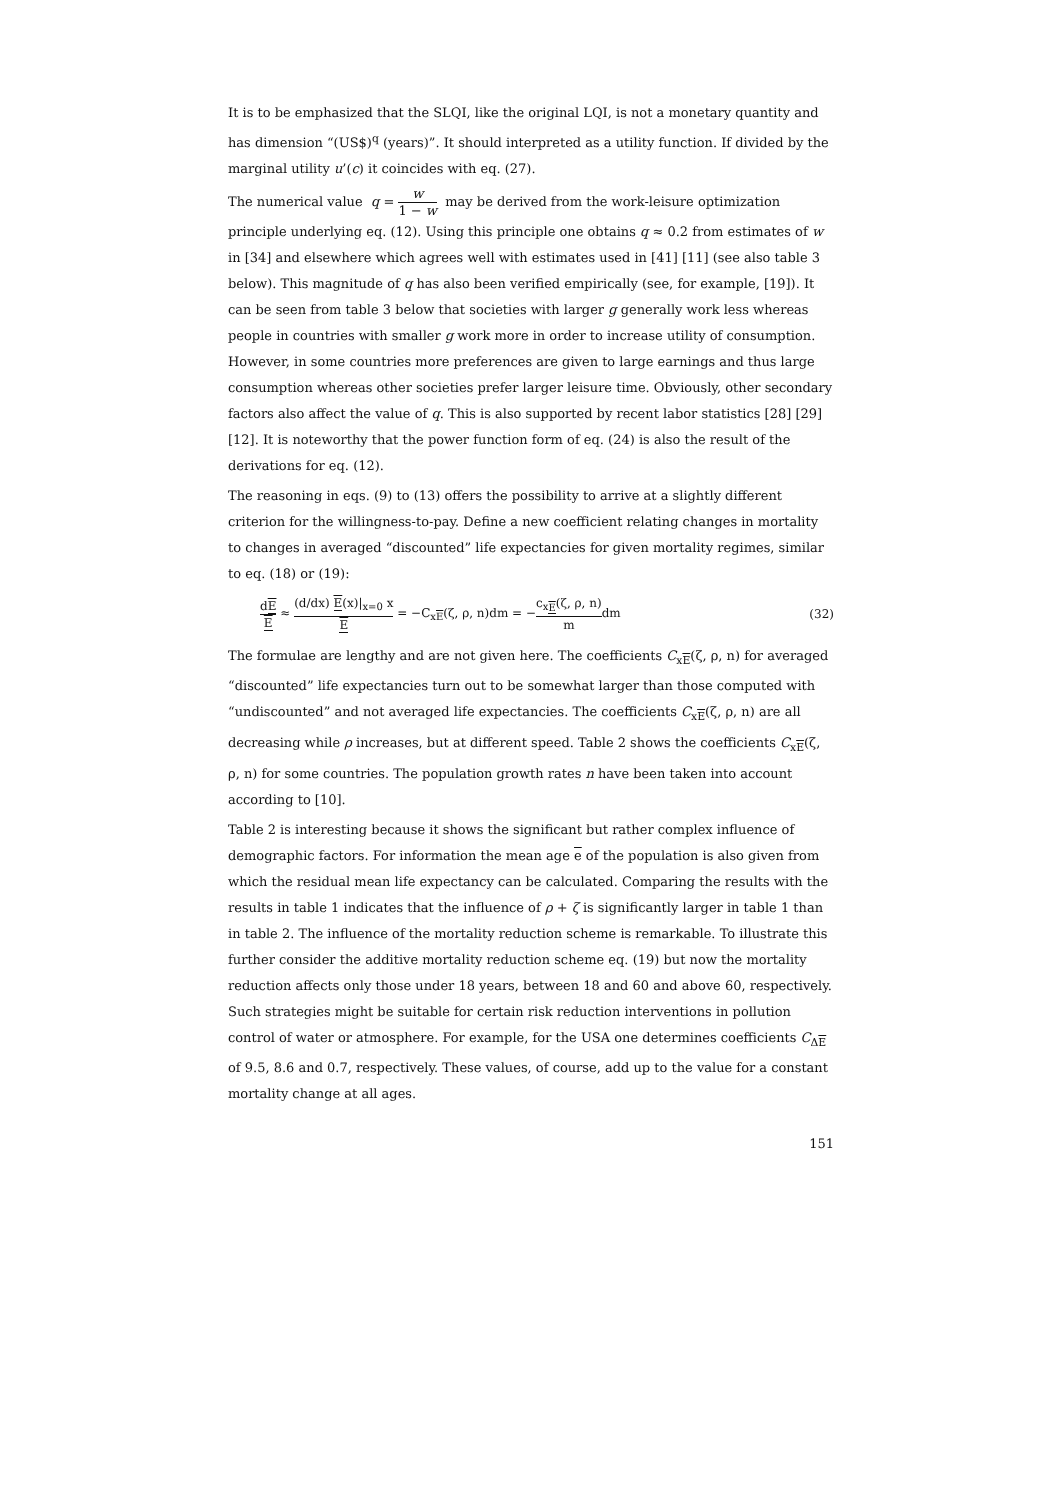It is to be emphasized that the SLQI, like the original LQI, is not a monetary quantity and has dimension “(US$)<sup>q</sup> (years)”. It should interpreted as a utility function. If divided by the marginal utility u’(c) it coincides with eq. (27).
The numerical value q = w 1 − w may be derived from the work-leisure optimization principle underlying eq. (12). Using this principle one obtains q ≈ 0.2 from estimates of w in [34] and elsewhere which agrees well with estimates used in [41] [11] (see also table 3 below). This magnitude of q has also been verified empirically (see, for example, [19]). It can be seen from table 3 below that societies with larger g generally work less whereas people in countries with smaller g work more in order to increase utility of consumption. However, in some countries more preferences are given to large earnings and thus large consumption whereas other societies prefer larger leisure time. Obviously, other secondary factors also affect the value of q. This is also supported by recent labor statistics [28] [29] [12]. It is noteworthy that the power function form of eq. (24) is also the result of the derivations for eq. (12).
The reasoning in eqs. (9) to (13) offers the possibility to arrive at a slightly different criterion for the willingness-to-pay. Define a new coefficient relating changes in mortality to changes in averaged “discounted” life expectancies for given mortality regimes, similar to eq. (18) or (19):
dE E ≈ (d/dx) E(x)|<sub>x=0</sub> x E = −C<sub>xE</sub>(ζ, ρ, n)dm = −c<sub>xE</sub>(ζ, ρ, n) mdm
(32)
The formulae are lengthy and are not given here. The coefficients C<sub>xE</sub>(ζ, ρ, n) for averaged “discounted” life expectancies turn out to be somewhat larger than those computed with “undiscounted” and not averaged life expectancies. The coefficients C<sub>xE</sub>(ζ, ρ, n) are all decreasing while ρ increases, but at different speed. Table 2 shows the coefficients C<sub>xE</sub>(ζ, ρ, n) for some countries. The population growth rates n have been taken into account according to [10].
Table 2 is interesting because it shows the significant but rather complex influence of demographic factors. For information the mean age e of the population is also given from which the residual mean life expectancy can be calculated. Comparing the results with the results in table 1 indicates that the influence of ρ + ζ is significantly larger in table 1 than in table 2. The influence of the mortality reduction scheme is remarkable. To illustrate this further consider the additive mortality reduction scheme eq. (19) but now the mortality reduction affects only those under 18 years, between 18 and 60 and above 60, respectively. Such strategies might be suitable for certain risk reduction interventions in pollution control of water or atmosphere. For example, for the USA one determines coefficients C<sub>ΔE</sub> of 9.5, 8.6 and 0.7, respectively. These values, of course, add up to the value for a constant mortality change at all ages.
151